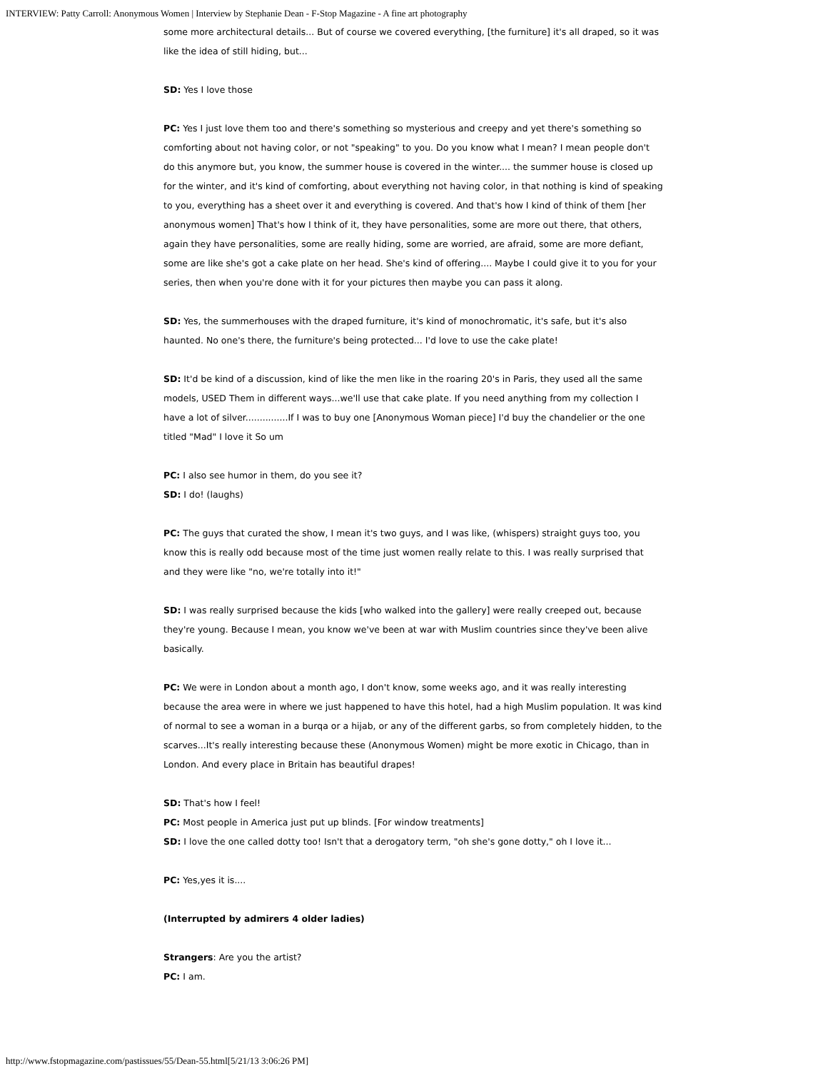INTERVIEW: Patty Carroll: Anonymous Women | Interview by Stephanie Dean - F-Stop Magazine - A fine art photography
some more architectural details... But of course we covered everything, [the furniture] it's all draped, so it was like the idea of still hiding, but...
SD: Yes I love those
PC: Yes I just love them too and there's something so mysterious and creepy and yet there's something so comforting about not having color, or not "speaking" to you. Do you know what I mean? I mean people don't do this anymore but, you know, the summer house is covered in the winter.... the summer house is closed up for the winter, and it's kind of comforting, about everything not having color, in that nothing is kind of speaking to you, everything has a sheet over it and everything is covered. And that's how I kind of think of them [her anonymous women] That's how I think of it, they have personalities, some are more out there, that others, again they have personalities, some are really hiding, some are worried, are afraid, some are more defiant, some are like she's got a cake plate on her head. She's kind of offering.... Maybe I could give it to you for your series, then when you're done with it for your pictures then maybe you can pass it along.
SD: Yes, the summerhouses with the draped furniture, it's kind of monochromatic, it's safe, but it's also haunted. No one's there, the furniture's being protected... I'd love to use the cake plate!
SD: It'd be kind of a discussion, kind of like the men like in the roaring 20's in Paris, they used all the same models, USED Them in different ways...we'll use that cake plate. If you need anything from my collection I have a lot of silver...............If I was to buy one [Anonymous Woman piece] I'd buy the chandelier or the one titled "Mad" I love it So um
PC: I also see humor in them, do you see it?
SD: I do! (laughs)
PC: The guys that curated the show, I mean it's two guys, and I was like, (whispers) straight guys too, you know this is really odd because most of the time just women really relate to this. I was really surprised that and they were like "no, we're totally into it!"
SD: I was really surprised because the kids [who walked into the gallery] were really creeped out, because they're young. Because I mean, you know we've been at war with Muslim countries since they've been alive basically.
PC: We were in London about a month ago, I don't know, some weeks ago, and it was really interesting because the area were in where we just happened to have this hotel, had a high Muslim population. It was kind of normal to see a woman in a burqa or a hijab, or any of the different garbs, so from completely hidden, to the scarves...It's really interesting because these (Anonymous Women) might be more exotic in Chicago, than in London. And every place in Britain has beautiful drapes!
SD: That's how I feel!
PC: Most people in America just put up blinds. [For window treatments]
SD: I love the one called dotty too! Isn't that a derogatory term, "oh she's gone dotty," oh I love it...
PC: Yes,yes it is....
(Interrupted by admirers 4 older ladies)
Strangers: Are you the artist?
PC: I am.
http://www.fstopmagazine.com/pastissues/55/Dean-55.html[5/21/13 3:06:26 PM]